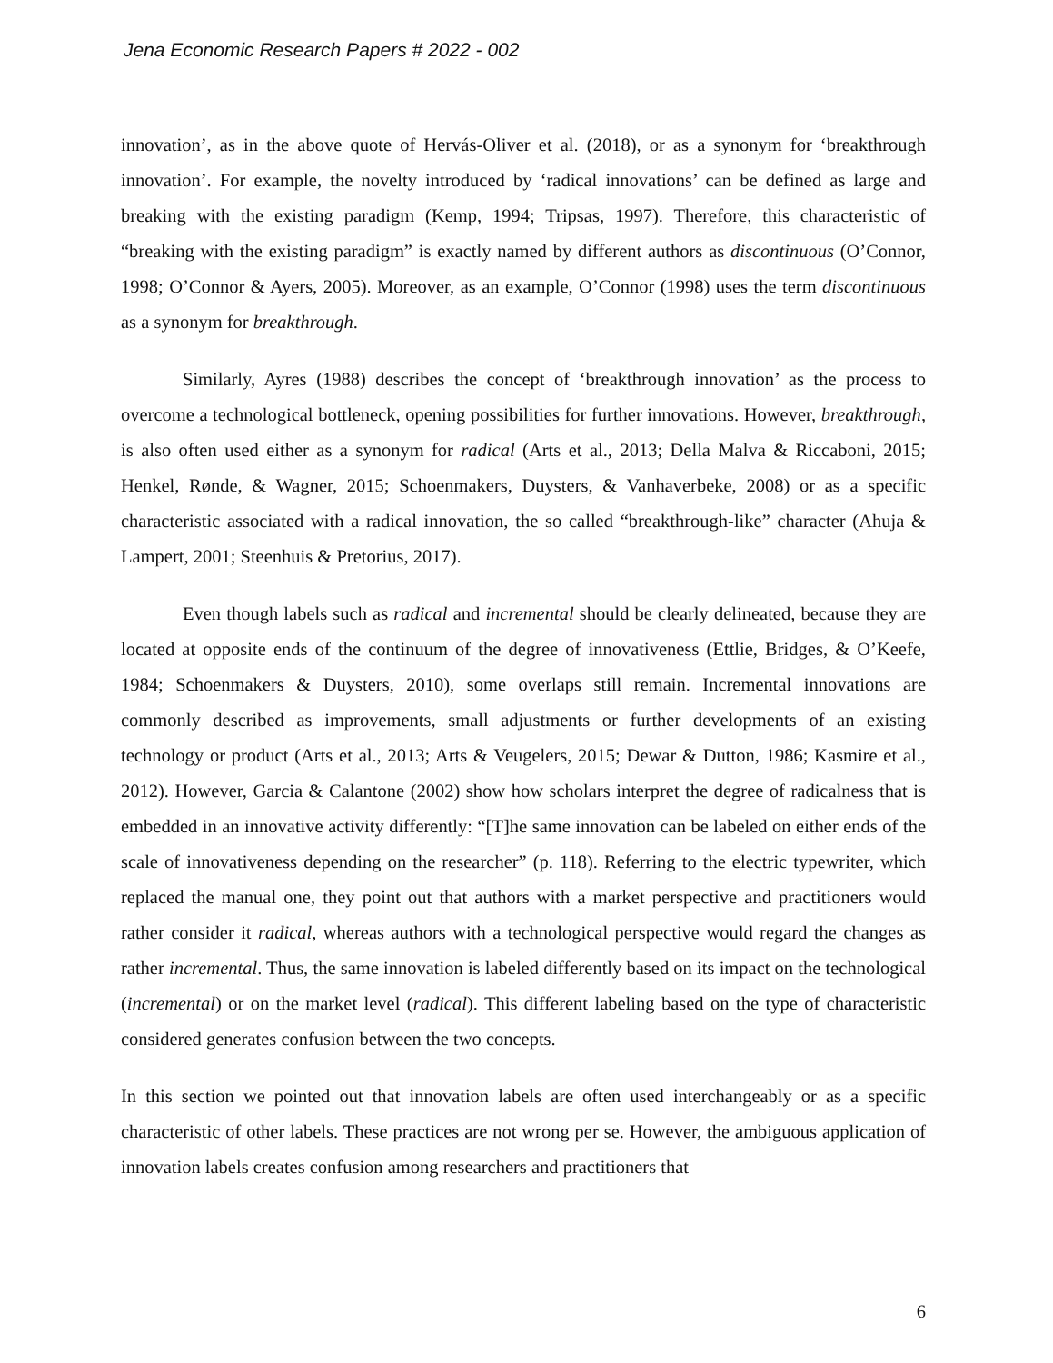Jena Economic Research Papers # 2022 - 002
innovation’, as in the above quote of Hervás-Oliver et al. (2018), or as a synonym for ‘breakthrough innovation’. For example, the novelty introduced by ‘radical innovations’ can be defined as large and breaking with the existing paradigm (Kemp, 1994; Tripsas, 1997). Therefore, this characteristic of “breaking with the existing paradigm” is exactly named by different authors as discontinuous (O’Connor, 1998; O’Connor & Ayers, 2005). Moreover, as an example, O’Connor (1998) uses the term discontinuous as a synonym for breakthrough.
Similarly, Ayres (1988) describes the concept of ‘breakthrough innovation’ as the process to overcome a technological bottleneck, opening possibilities for further innovations. However, breakthrough, is also often used either as a synonym for radical (Arts et al., 2013; Della Malva & Riccaboni, 2015; Henkel, Rønde, & Wagner, 2015; Schoenmakers, Duysters, & Vanhaverbeke, 2008) or as a specific characteristic associated with a radical innovation, the so called “breakthrough-like” character (Ahuja & Lampert, 2001; Steenhuis & Pretorius, 2017).
Even though labels such as radical and incremental should be clearly delineated, because they are located at opposite ends of the continuum of the degree of innovativeness (Ettlie, Bridges, & O’Keefe, 1984; Schoenmakers & Duysters, 2010), some overlaps still remain. Incremental innovations are commonly described as improvements, small adjustments or further developments of an existing technology or product (Arts et al., 2013; Arts & Veugelers, 2015; Dewar & Dutton, 1986; Kasmire et al., 2012). However, Garcia & Calantone (2002) show how scholars interpret the degree of radicalness that is embedded in an innovative activity differently: “[T]he same innovation can be labeled on either ends of the scale of innovativeness depending on the researcher” (p. 118). Referring to the electric typewriter, which replaced the manual one, they point out that authors with a market perspective and practitioners would rather consider it radical, whereas authors with a technological perspective would regard the changes as rather incremental. Thus, the same innovation is labeled differently based on its impact on the technological (incremental) or on the market level (radical). This different labeling based on the type of characteristic considered generates confusion between the two concepts.
In this section we pointed out that innovation labels are often used interchangeably or as a specific characteristic of other labels. These practices are not wrong per se. However, the ambiguous application of innovation labels creates confusion among researchers and practitioners that
6